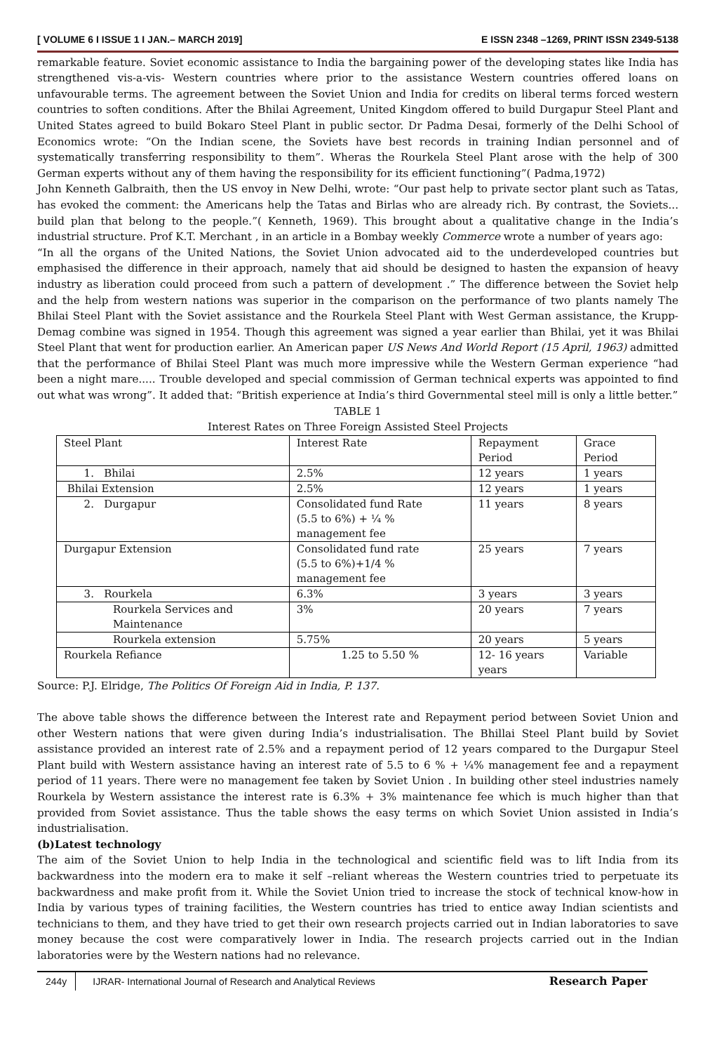[ VOLUME 6 I ISSUE 1 I JAN.– MARCH 2019] E ISSN 2348 –1269, PRINT ISSN 2349-5138
remarkable feature. Soviet economic assistance to India the bargaining power of the developing states like India has strengthened vis-a-vis- Western countries where prior to the assistance Western countries offered loans on unfavourable terms. The agreement between the Soviet Union and India for credits on liberal terms forced western countries to soften conditions. After the Bhilai Agreement, United Kingdom offered to build Durgapur Steel Plant and United States agreed to build Bokaro Steel Plant in public sector. Dr Padma Desai, formerly of the Delhi School of Economics wrote: “On the Indian scene, the Soviets have best records in training Indian personnel and of systematically transferring responsibility to them”. Wheras the Rourkela Steel Plant arose with the help of 300 German experts without any of them having the responsibility for its efficient functioning”( Padma,1972)
John Kenneth Galbraith, then the US envoy in New Delhi, wrote: “Our past help to private sector plant such as Tatas, has evoked the comment: the Americans help the Tatas and Birlas who are already rich. By contrast, the Soviets... build plan that belong to the people.”( Kenneth, 1969). This brought about a qualitative change in the India’s industrial structure. Prof K.T. Merchant , in an article in a Bombay weekly Commerce wrote a number of years ago:
“In all the organs of the United Nations, the Soviet Union advocated aid to the underdeveloped countries but emphasised the difference in their approach, namely that aid should be designed to hasten the expansion of heavy industry as liberation could proceed from such a pattern of development .” The difference between the Soviet help and the help from western nations was superior in the comparison on the performance of two plants namely The Bhilai Steel Plant with the Soviet assistance and the Rourkela Steel Plant with West German assistance, the Krupp- Demag combine was signed in 1954. Though this agreement was signed a year earlier than Bhilai, yet it was Bhilai Steel Plant that went for production earlier. An American paper US News And World Report (15 April, 1963) admitted that the performance of Bhilai Steel Plant was much more impressive while the Western German experience “had been a night mare..... Trouble developed and special commission of German technical experts was appointed to find out what was wrong”. It added that: “British experience at India’s third Governmental steel mill is only a little better.”
TABLE 1
Interest Rates on Three Foreign Assisted Steel Projects
| Steel Plant | Interest Rate | Repayment Period | Grace Period |
| 1. Bhilai | 2.5% | 12 years | 1 years |
| Bhilai Extension | 2.5% | 12 years | 1 years |
| 2. Durgapur | Consolidated fund Rate (5.5 to 6%) + ¼ % management fee | 11 years | 8 years |
| Durgapur Extension | Consolidated fund rate (5.5 to 6%)+1/4 % management fee | 25 years | 7 years |
| 3. Rourkela | 6.3% | 3 years | 3 years |
| Rourkela Services and Maintenance | 3% | 20 years | 7 years |
| Rourkela extension | 5.75% | 20 years | 5 years |
| Rourkela Refiance | 1.25 to 5.50 % | 12- 16 years years | Variable |
Source: P.J. Elridge, The Politics Of Foreign Aid in India, P. 137.
The above table shows the difference between the Interest rate and Repayment period between Soviet Union and other Western nations that were given during India’s industrialisation. The Bhillai Steel Plant build by Soviet assistance provided an interest rate of 2.5% and a repayment period of 12 years compared to the Durgapur Steel Plant build with Western assistance having an interest rate of 5.5 to 6 % + ¼% management fee and a repayment period of 11 years. There were no management fee taken by Soviet Union . In building other steel industries namely Rourkela by Western assistance the interest rate is 6.3% + 3% maintenance fee which is much higher than that provided from Soviet assistance. Thus the table shows the easy terms on which Soviet Union assisted in India’s industrialisation.
(b)Latest technology
The aim of the Soviet Union to help India in the technological and scientific field was to lift India from its backwardness into the modern era to make it self –reliant whereas the Western countries tried to perpetuate its backwardness and make profit from it. While the Soviet Union tried to increase the stock of technical know-how in India by various types of training facilities, the Western countries has tried to entice away Indian scientists and technicians to them, and they have tried to get their own research projects carried out in Indian laboratories to save money because the cost were comparatively lower in India. The research projects carried out in the Indian laboratories were by the Western nations had no relevance.
244y IJRAR- International Journal of Research and Analytical Reviews Research Paper